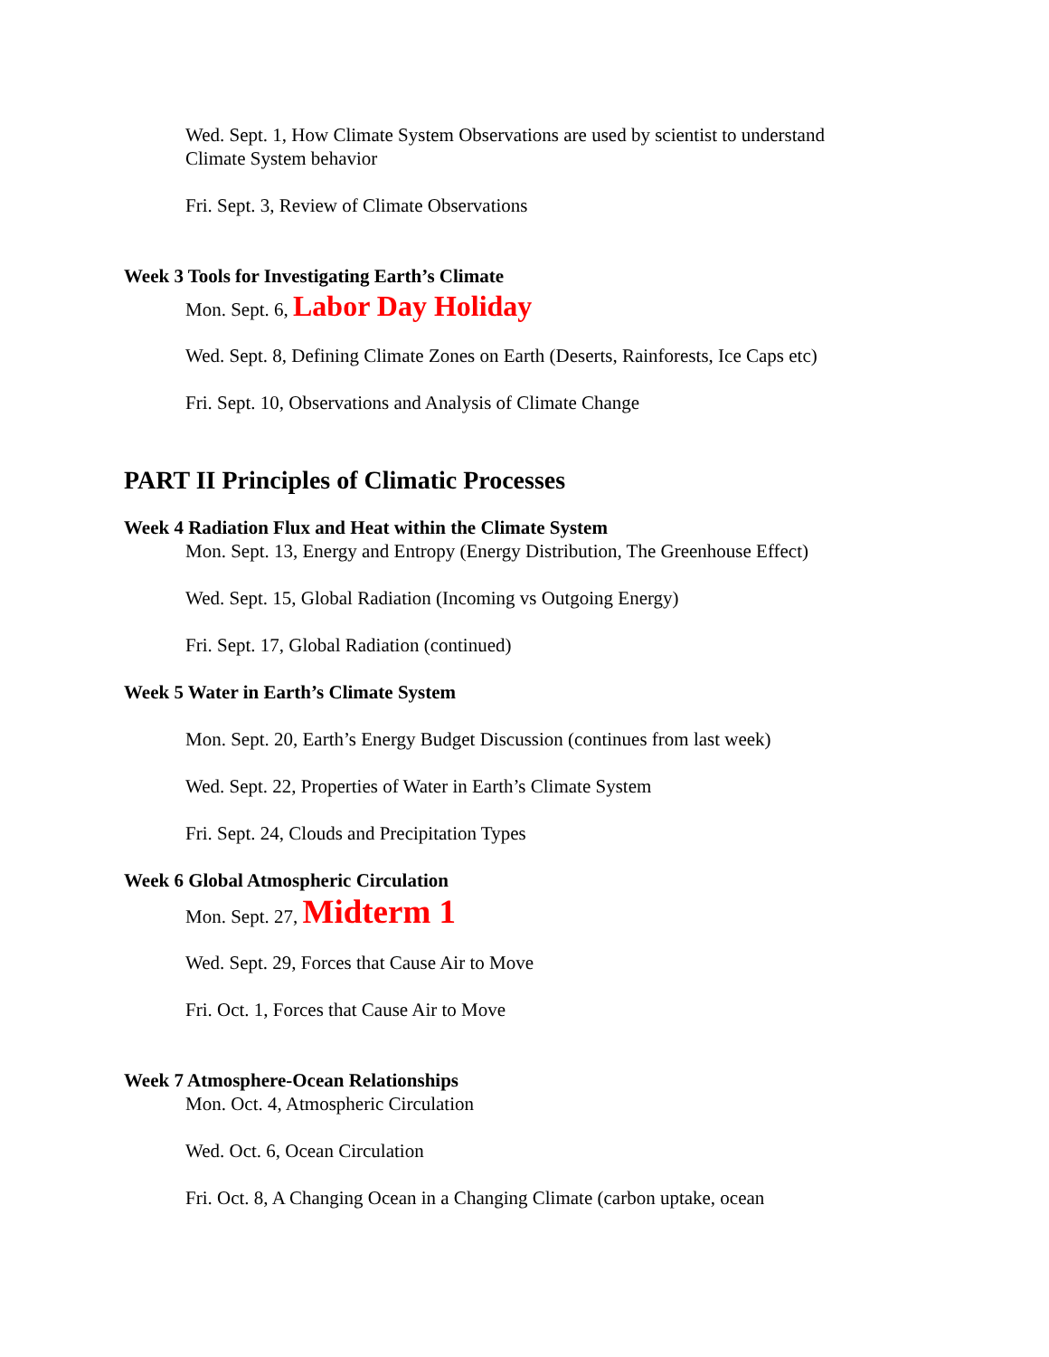Wed. Sept. 1, How Climate System Observations are used by scientist to understand
Climate System behavior
Fri. Sept. 3, Review of Climate Observations
Week 3 Tools for Investigating Earth’s Climate
Mon. Sept. 6, Labor Day Holiday
Wed. Sept. 8, Defining Climate Zones on Earth (Deserts, Rainforests, Ice Caps etc)
Fri. Sept. 10, Observations and Analysis of Climate Change
PART II Principles of Climatic Processes
Week 4 Radiation Flux and Heat within the Climate System
Mon. Sept. 13, Energy and Entropy (Energy Distribution, The Greenhouse Effect)
Wed. Sept. 15, Global Radiation (Incoming vs Outgoing Energy)
Fri. Sept. 17, Global Radiation (continued)
Week 5 Water in Earth’s Climate System
Mon. Sept. 20, Earth’s Energy Budget Discussion (continues from last week)
Wed. Sept. 22, Properties of Water in Earth’s Climate System
Fri. Sept. 24, Clouds and Precipitation Types
Week 6 Global Atmospheric Circulation
Mon. Sept. 27, Midterm 1
Wed. Sept. 29, Forces that Cause Air to Move
Fri. Oct. 1, Forces that Cause Air to Move
Week 7 Atmosphere-Ocean Relationships
Mon. Oct. 4, Atmospheric Circulation
Wed. Oct. 6, Ocean Circulation
Fri. Oct. 8, A Changing Ocean in a Changing Climate (carbon uptake, ocean